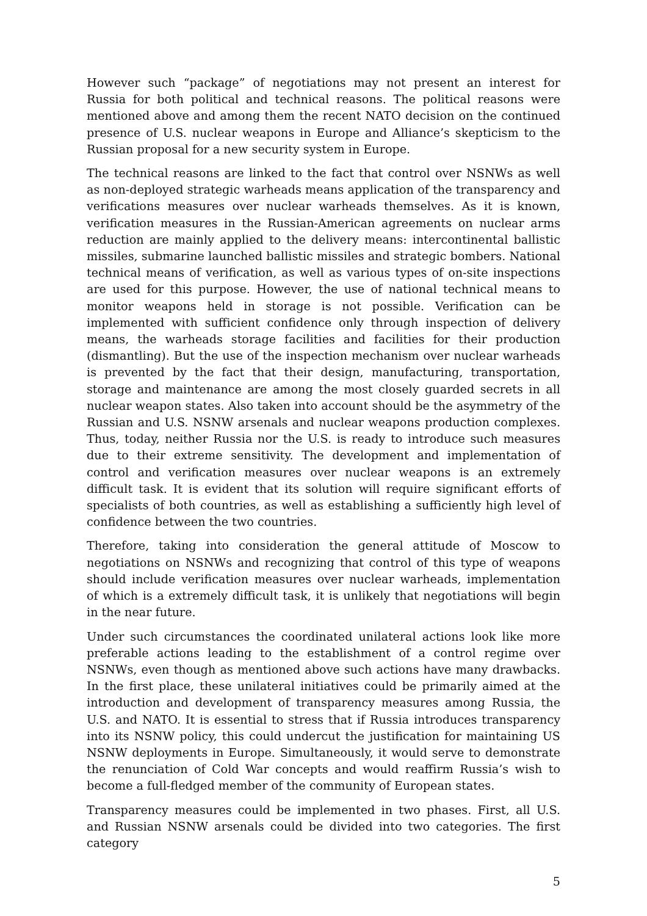However such “package” of negotiations may not present an interest for Russia for both political and technical reasons. The political reasons were mentioned above and among them the recent NATO decision on the continued presence of U.S. nuclear weapons in Europe and Alliance’s skepticism to the Russian proposal for a new security system in Europe.
The technical reasons are linked to the fact that control over NSNWs as well as non-deployed strategic warheads means application of the transparency and verifications measures over nuclear warheads themselves. As it is known, verification measures in the Russian-American agreements on nuclear arms reduction are mainly applied to the delivery means: intercontinental ballistic missiles, submarine launched ballistic missiles and strategic bombers. National technical means of verification, as well as various types of on-site inspections are used for this purpose. However, the use of national technical means to monitor weapons held in storage is not possible. Verification can be implemented with sufficient confidence only through inspection of delivery means, the warheads storage facilities and facilities for their production (dismantling). But the use of the inspection mechanism over nuclear warheads is prevented by the fact that their design, manufacturing, transportation, storage and maintenance are among the most closely guarded secrets in all nuclear weapon states. Also taken into account should be the asymmetry of the Russian and U.S. NSNW arsenals and nuclear weapons production complexes. Thus, today, neither Russia nor the U.S. is ready to introduce such measures due to their extreme sensitivity. The development and implementation of control and verification measures over nuclear weapons is an extremely difficult task. It is evident that its solution will require significant efforts of specialists of both countries, as well as establishing a sufficiently high level of confidence between the two countries.
Therefore, taking into consideration the general attitude of Moscow to negotiations on NSNWs and recognizing that control of this type of weapons should include verification measures over nuclear warheads, implementation of which is a extremely difficult task, it is unlikely that negotiations will begin in the near future.
Under such circumstances the coordinated unilateral actions look like more preferable actions leading to the establishment of a control regime over NSNWs, even though as mentioned above such actions have many drawbacks. In the first place, these unilateral initiatives could be primarily aimed at the introduction and development of transparency measures among Russia, the U.S. and NATO. It is essential to stress that if Russia introduces transparency into its NSNW policy, this could undercut the justification for maintaining US NSNW deployments in Europe. Simultaneously, it would serve to demonstrate the renunciation of Cold War concepts and would reaffirm Russia’s wish to become a full-fledged member of the community of European states.
Transparency measures could be implemented in two phases. First, all U.S. and Russian NSNW arsenals could be divided into two categories. The first category
5